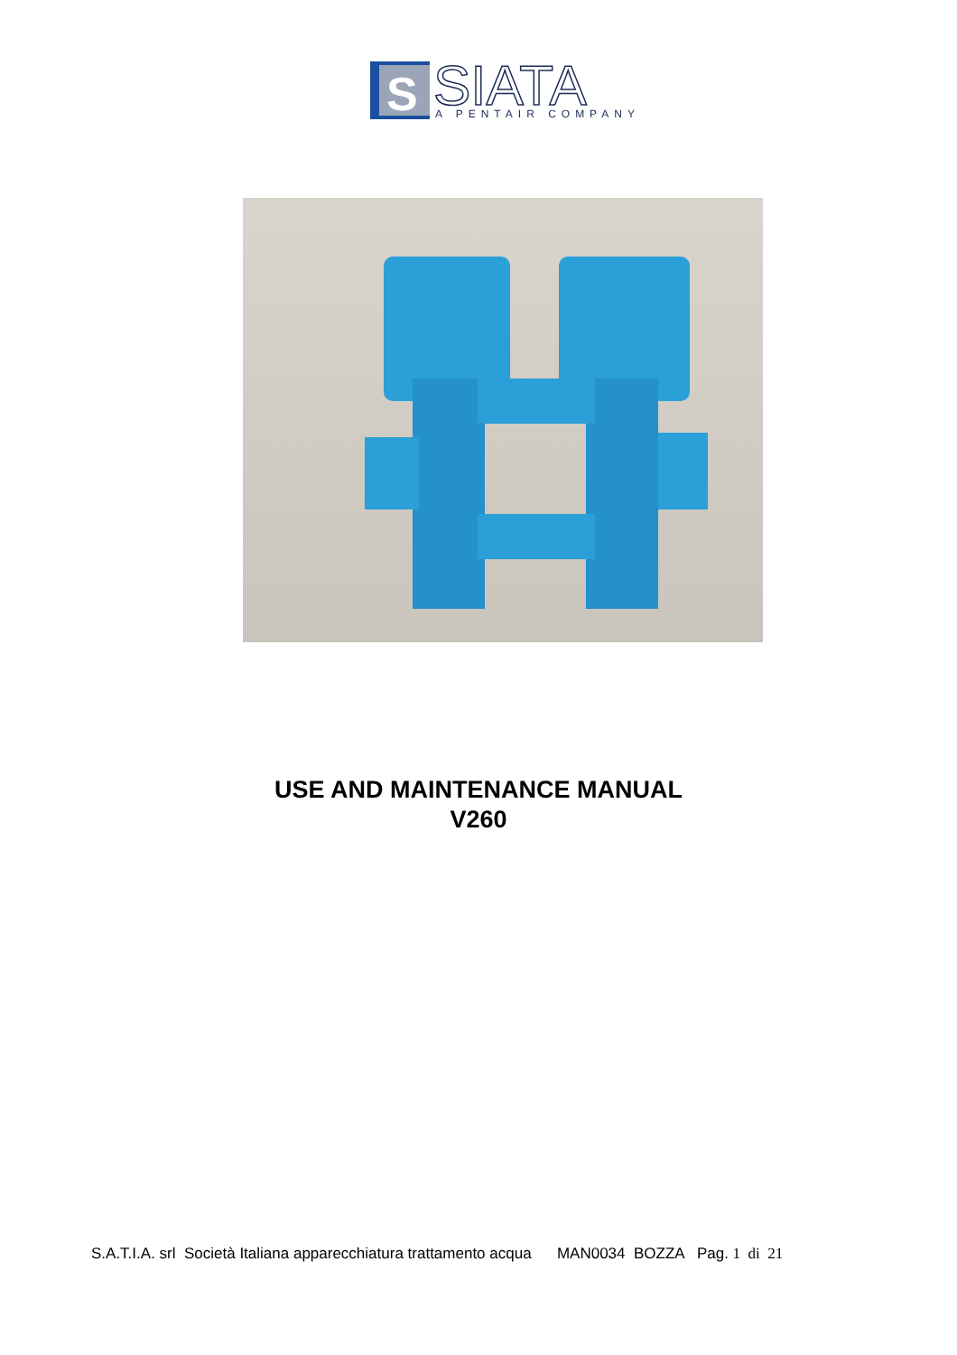S
SIATA
A PENTAIR COMPANY
USE AND MAINTENANCE MANUAL
V260
S.A.T.I.A. srl Società Italiana apparecchiatura trattamento acqua MAN0034 BOZZA Pag. 1 di 21